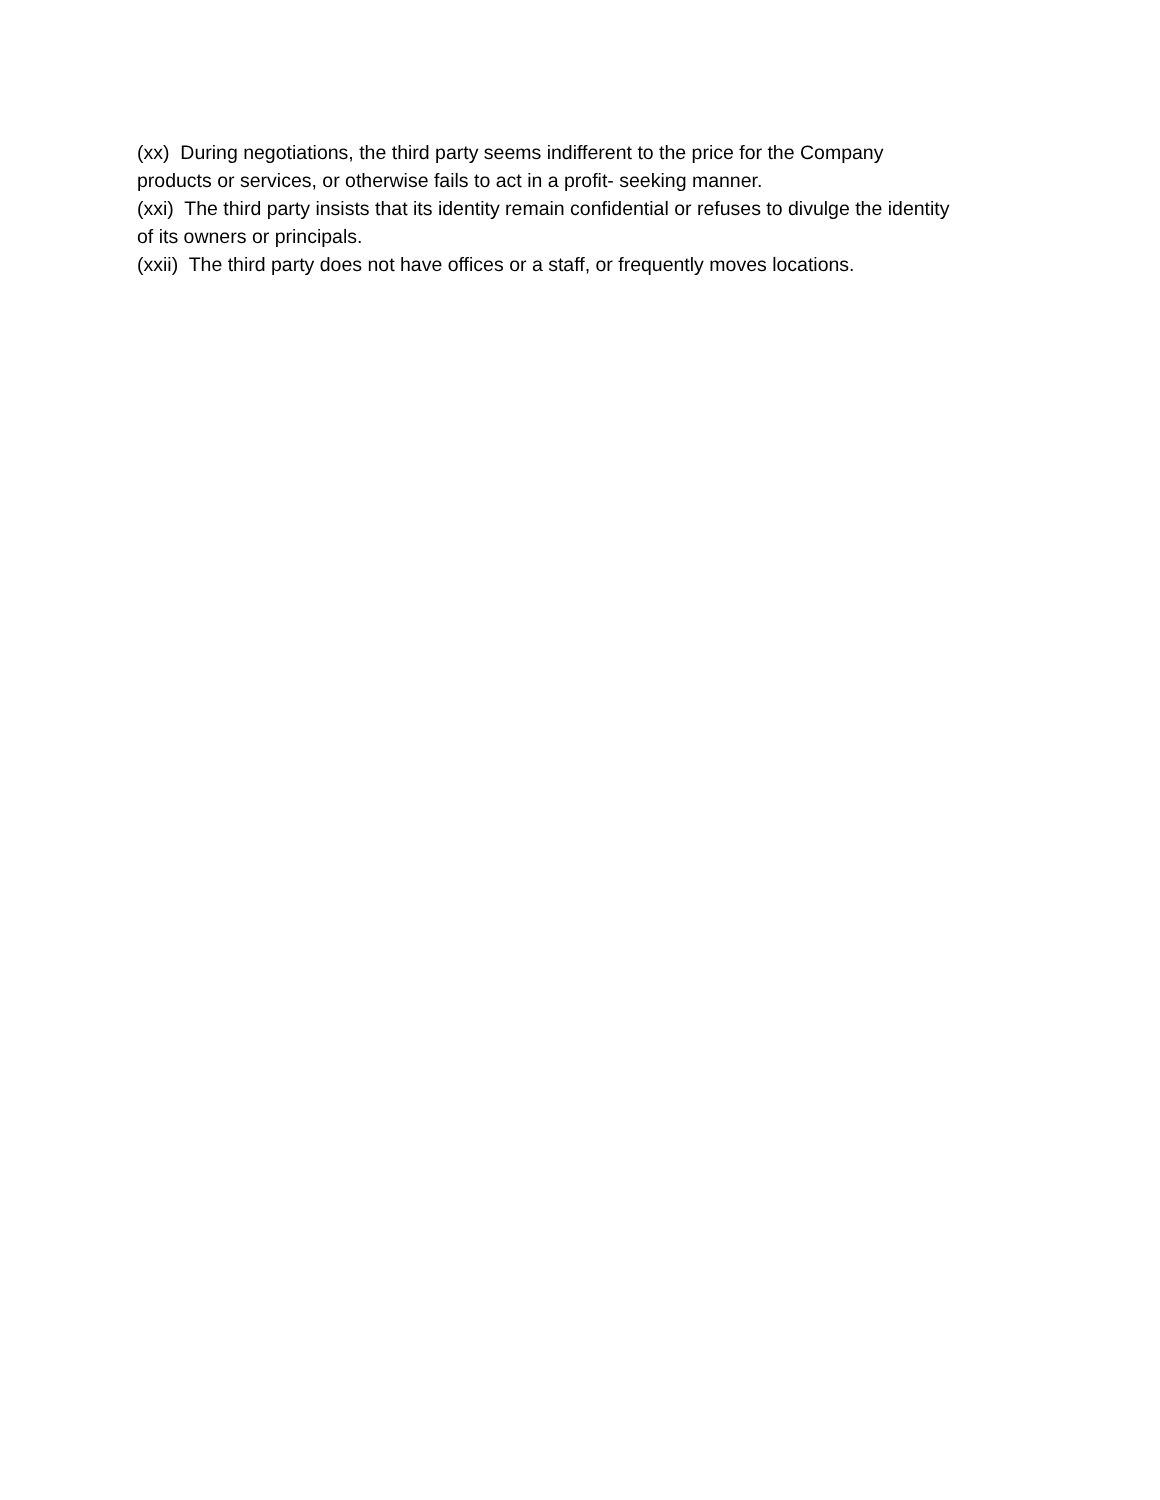(xx) During negotiations, the third party seems indifferent to the price for the Company products or services, or otherwise fails to act in a profit- seeking manner.
(xxi) The third party insists that its identity remain confidential or refuses to divulge the identity of its owners or principals.
(xxii) The third party does not have offices or a staff, or frequently moves locations.